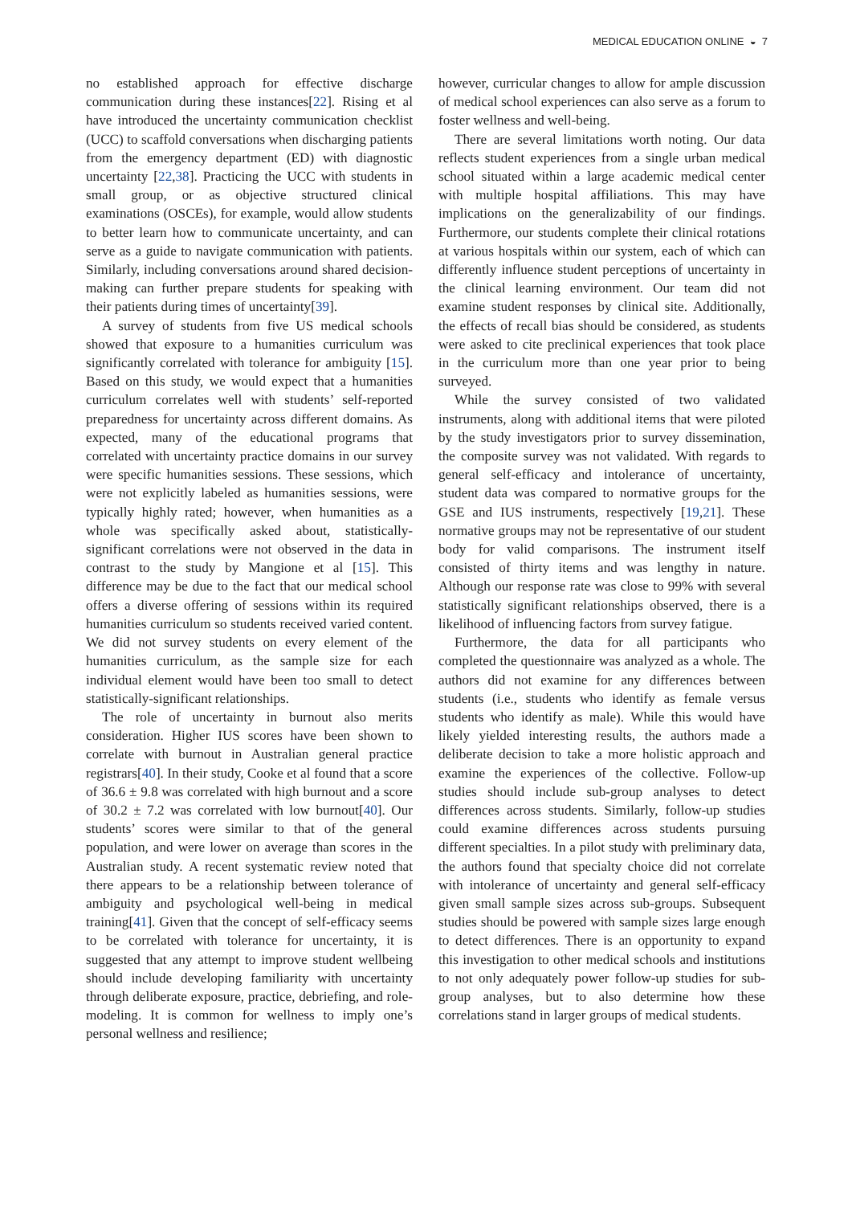MEDICAL EDUCATION ONLINE ◒ 7
no established approach for effective discharge communication during these instances[22]. Rising et al have introduced the uncertainty communication checklist (UCC) to scaffold conversations when discharging patients from the emergency department (ED) with diagnostic uncertainty [22,38]. Practicing the UCC with students in small group, or as objective structured clinical examinations (OSCEs), for example, would allow students to better learn how to communicate uncertainty, and can serve as a guide to navigate communication with patients. Similarly, including conversations around shared decision-making can further prepare students for speaking with their patients during times of uncertainty[39].
A survey of students from five US medical schools showed that exposure to a humanities curriculum was significantly correlated with tolerance for ambiguity [15]. Based on this study, we would expect that a humanities curriculum correlates well with students’ self-reported preparedness for uncertainty across different domains. As expected, many of the educational programs that correlated with uncertainty practice domains in our survey were specific humanities sessions. These sessions, which were not explicitly labeled as humanities sessions, were typically highly rated; however, when humanities as a whole was specifically asked about, statistically-significant correlations were not observed in the data in contrast to the study by Mangione et al [15]. This difference may be due to the fact that our medical school offers a diverse offering of sessions within its required humanities curriculum so students received varied content. We did not survey students on every element of the humanities curriculum, as the sample size for each individual element would have been too small to detect statistically-significant relationships.
The role of uncertainty in burnout also merits consideration. Higher IUS scores have been shown to correlate with burnout in Australian general practice registrars[40]. In their study, Cooke et al found that a score of 36.6 ± 9.8 was correlated with high burnout and a score of 30.2 ± 7.2 was correlated with low burnout[40]. Our students’ scores were similar to that of the general population, and were lower on average than scores in the Australian study. A recent systematic review noted that there appears to be a relationship between tolerance of ambiguity and psychological well-being in medical training[41]. Given that the concept of self-efficacy seems to be correlated with tolerance for uncertainty, it is suggested that any attempt to improve student wellbeing should include developing familiarity with uncertainty through deliberate exposure, practice, debriefing, and role-modeling. It is common for wellness to imply one’s personal wellness and resilience;
however, curricular changes to allow for ample discussion of medical school experiences can also serve as a forum to foster wellness and well-being.
There are several limitations worth noting. Our data reflects student experiences from a single urban medical school situated within a large academic medical center with multiple hospital affiliations. This may have implications on the generalizability of our findings. Furthermore, our students complete their clinical rotations at various hospitals within our system, each of which can differently influence student perceptions of uncertainty in the clinical learning environment. Our team did not examine student responses by clinical site. Additionally, the effects of recall bias should be considered, as students were asked to cite preclinical experiences that took place in the curriculum more than one year prior to being surveyed.
While the survey consisted of two validated instruments, along with additional items that were piloted by the study investigators prior to survey dissemination, the composite survey was not validated. With regards to general self-efficacy and intolerance of uncertainty, student data was compared to normative groups for the GSE and IUS instruments, respectively [19,21]. These normative groups may not be representative of our student body for valid comparisons. The instrument itself consisted of thirty items and was lengthy in nature. Although our response rate was close to 99% with several statistically significant relationships observed, there is a likelihood of influencing factors from survey fatigue.
Furthermore, the data for all participants who completed the questionnaire was analyzed as a whole. The authors did not examine for any differences between students (i.e., students who identify as female versus students who identify as male). While this would have likely yielded interesting results, the authors made a deliberate decision to take a more holistic approach and examine the experiences of the collective. Follow-up studies should include sub-group analyses to detect differences across students. Similarly, follow-up studies could examine differences across students pursuing different specialties. In a pilot study with preliminary data, the authors found that specialty choice did not correlate with intolerance of uncertainty and general self-efficacy given small sample sizes across sub-groups. Subsequent studies should be powered with sample sizes large enough to detect differences. There is an opportunity to expand this investigation to other medical schools and institutions to not only adequately power follow-up studies for sub-group analyses, but to also determine how these correlations stand in larger groups of medical students.